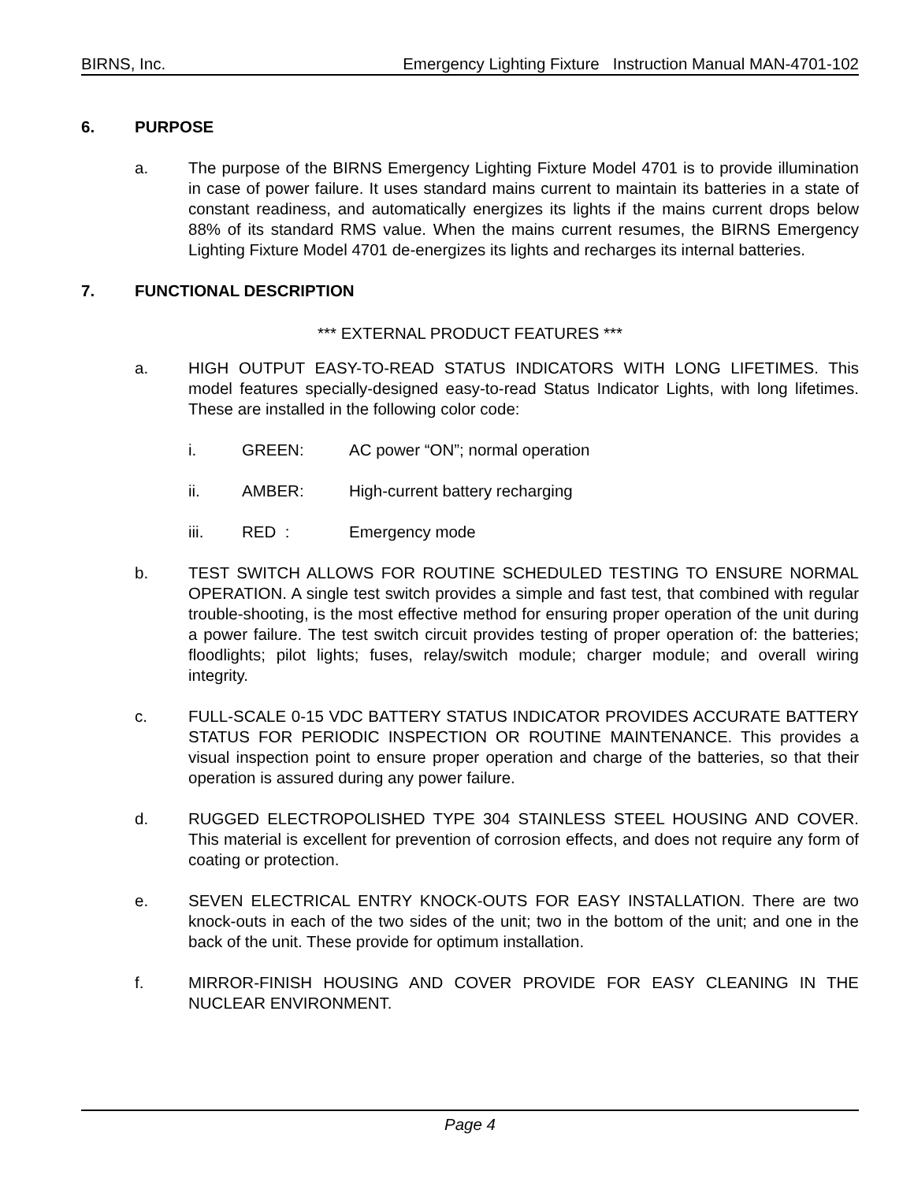BIRNS, Inc. Emergency Lighting Fixture Instruction Manual MAN-4701-102
6. PURPOSE
a. The purpose of the BIRNS Emergency Lighting Fixture Model 4701 is to provide illumination in case of power failure. It uses standard mains current to maintain its batteries in a state of constant readiness, and automatically energizes its lights if the mains current drops below 88% of its standard RMS value. When the mains current resumes, the BIRNS Emergency Lighting Fixture Model 4701 de-energizes its lights and recharges its internal batteries.
7. FUNCTIONAL DESCRIPTION
*** EXTERNAL PRODUCT FEATURES ***
a. HIGH OUTPUT EASY-TO-READ STATUS INDICATORS WITH LONG LIFETIMES. This model features specially-designed easy-to-read Status Indicator Lights, with long lifetimes. These are installed in the following color code:
i. GREEN: AC power “ON”; normal operation
ii. AMBER: High-current battery recharging
iii. RED : Emergency mode
b. TEST SWITCH ALLOWS FOR ROUTINE SCHEDULED TESTING TO ENSURE NORMAL OPERATION. A single test switch provides a simple and fast test, that combined with regular trouble-shooting, is the most effective method for ensuring proper operation of the unit during a power failure. The test switch circuit provides testing of proper operation of: the batteries; floodlights; pilot lights; fuses, relay/switch module; charger module; and overall wiring integrity.
c. FULL-SCALE 0-15 VDC BATTERY STATUS INDICATOR PROVIDES ACCURATE BATTERY STATUS FOR PERIODIC INSPECTION OR ROUTINE MAINTENANCE. This provides a visual inspection point to ensure proper operation and charge of the batteries, so that their operation is assured during any power failure.
d. RUGGED ELECTROPOLISHED TYPE 304 STAINLESS STEEL HOUSING AND COVER. This material is excellent for prevention of corrosion effects, and does not require any form of coating or protection.
e. SEVEN ELECTRICAL ENTRY KNOCK-OUTS FOR EASY INSTALLATION. There are two knock-outs in each of the two sides of the unit; two in the bottom of the unit; and one in the back of the unit. These provide for optimum installation.
f. MIRROR-FINISH HOUSING AND COVER PROVIDE FOR EASY CLEANING IN THE NUCLEAR ENVIRONMENT.
Page 4